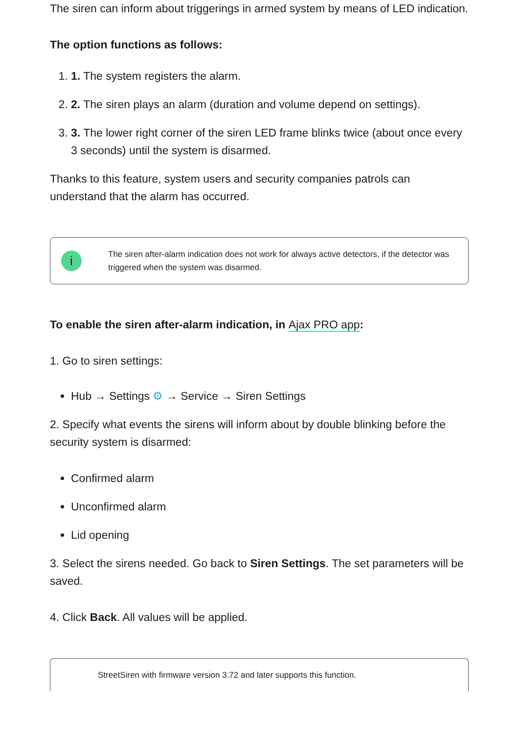The siren can inform about triggerings in armed system by means of LED indication.
The option functions as follows:
1. 1. The system registers the alarm.
2. 2. The siren plays an alarm (duration and volume depend on settings).
3. 3. The lower right corner of the siren LED frame blinks twice (about once every 3 seconds) until the system is disarmed.
Thanks to this feature, system users and security companies patrols can understand that the alarm has occurred.
i
The siren after-alarm indication does not work for always active detectors, if the detector was triggered when the system was disarmed.
To enable the siren after-alarm indication, in Ajax PRO app:
1. Go to siren settings:
Hub → Settings ⚙ → Service → Siren Settings
2. Specify what events the sirens will inform about by double blinking before the security system is disarmed:
Confirmed alarm
Unconfirmed alarm
Lid opening
3. Select the sirens needed. Go back to Siren Settings. The set parameters will be saved.
4. Click Back. All values will be applied.
StreetSiren with firmware version 3.72 and later supports this function.